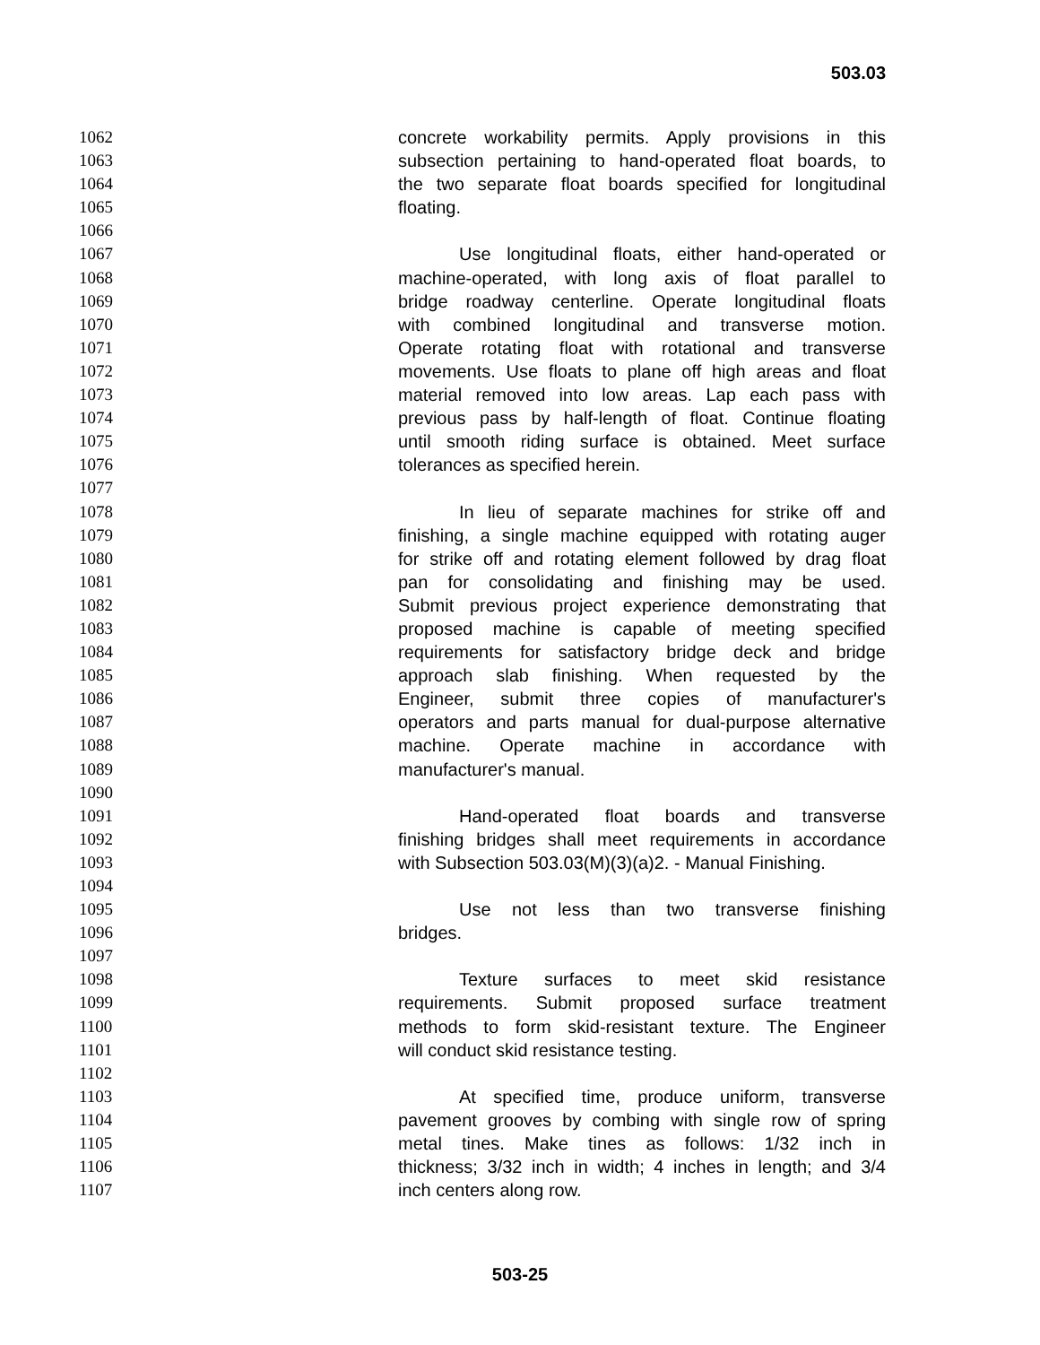503.03
1062 concrete workability permits. Apply provisions in this
1063 subsection pertaining to hand-operated float boards, to
1064 the two separate float boards specified for longitudinal
1065 floating.
1066
1067 Use longitudinal floats, either hand-operated or
1068 machine-operated, with long axis of float parallel to
1069 bridge roadway centerline. Operate longitudinal floats
1070 with combined longitudinal and transverse motion.
1071 Operate rotating float with rotational and transverse
1072 movements. Use floats to plane off high areas and float
1073 material removed into low areas. Lap each pass with
1074 previous pass by half-length of float. Continue floating
1075 until smooth riding surface is obtained. Meet surface
1076 tolerances as specified herein.
1077
1078 In lieu of separate machines for strike off and
1079 finishing, a single machine equipped with rotating auger
1080 for strike off and rotating element followed by drag float
1081 pan for consolidating and finishing may be used.
1082 Submit previous project experience demonstrating that
1083 proposed machine is capable of meeting specified
1084 requirements for satisfactory bridge deck and bridge
1085 approach slab finishing. When requested by the
1086 Engineer, submit three copies of manufacturer's
1087 operators and parts manual for dual-purpose alternative
1088 machine. Operate machine in accordance with
1089 manufacturer's manual.
1090
1091 Hand-operated float boards and transverse
1092 finishing bridges shall meet requirements in accordance
1093 with Subsection 503.03(M)(3)(a)2. - Manual Finishing.
1094
1095 Use not less than two transverse finishing
1096 bridges.
1097
1098 Texture surfaces to meet skid resistance
1099 requirements. Submit proposed surface treatment
1100 methods to form skid-resistant texture. The Engineer
1101 will conduct skid resistance testing.
1102
1103 At specified time, produce uniform, transverse
1104 pavement grooves by combing with single row of spring
1105 metal tines. Make tines as follows: 1/32 inch in
1106 thickness; 3/32 inch in width; 4 inches in length; and 3/4
1107 inch centers along row.
503-25